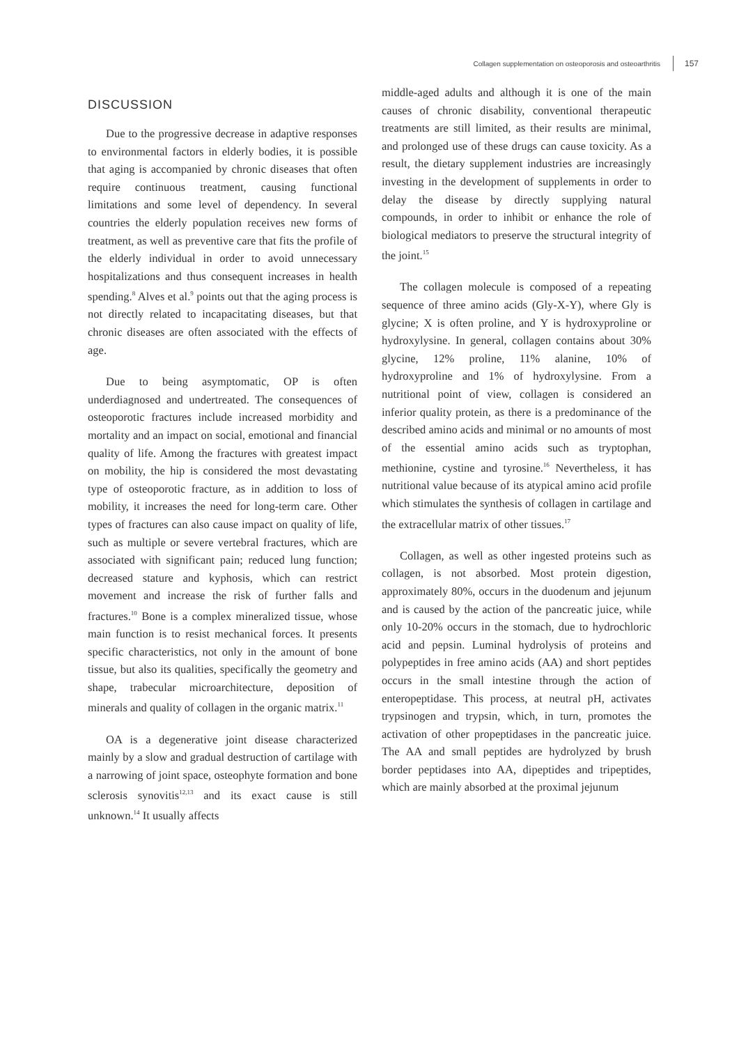Collagen supplementation on osteoporosis and osteoarthritis 157
DISCUSSION
Due to the progressive decrease in adaptive responses to environmental factors in elderly bodies, it is possible that aging is accompanied by chronic diseases that often require continuous treatment, causing functional limitations and some level of dependency. In several countries the elderly population receives new forms of treatment, as well as preventive care that fits the profile of the elderly individual in order to avoid unnecessary hospitalizations and thus consequent increases in health spending.<sup>8</sup> Alves et al.<sup>9</sup> points out that the aging process is not directly related to incapacitating diseases, but that chronic diseases are often associated with the effects of age.
Due to being asymptomatic, OP is often underdiagnosed and undertreated. The consequences of osteoporotic fractures include increased morbidity and mortality and an impact on social, emotional and financial quality of life. Among the fractures with greatest impact on mobility, the hip is considered the most devastating type of osteoporotic fracture, as in addition to loss of mobility, it increases the need for long-term care. Other types of fractures can also cause impact on quality of life, such as multiple or severe vertebral fractures, which are associated with significant pain; reduced lung function; decreased stature and kyphosis, which can restrict movement and increase the risk of further falls and fractures.<sup>10</sup> Bone is a complex mineralized tissue, whose main function is to resist mechanical forces. It presents specific characteristics, not only in the amount of bone tissue, but also its qualities, specifically the geometry and shape, trabecular microarchitecture, deposition of minerals and quality of collagen in the organic matrix.<sup>11</sup>
OA is a degenerative joint disease characterized mainly by a slow and gradual destruction of cartilage with a narrowing of joint space, osteophyte formation and bone sclerosis synovitis<sup>12,13</sup> and its exact cause is still unknown.<sup>14</sup> It usually affects
middle-aged adults and although it is one of the main causes of chronic disability, conventional therapeutic treatments are still limited, as their results are minimal, and prolonged use of these drugs can cause toxicity. As a result, the dietary supplement industries are increasingly investing in the development of supplements in order to delay the disease by directly supplying natural compounds, in order to inhibit or enhance the role of biological mediators to preserve the structural integrity of the joint.<sup>15</sup>
The collagen molecule is composed of a repeating sequence of three amino acids (Gly-X-Y), where Gly is glycine; X is often proline, and Y is hydroxyproline or hydroxylysine. In general, collagen contains about 30% glycine, 12% proline, 11% alanine, 10% of hydroxyproline and 1% of hydroxylysine. From a nutritional point of view, collagen is considered an inferior quality protein, as there is a predominance of the described amino acids and minimal or no amounts of most of the essential amino acids such as tryptophan, methionine, cystine and tyrosine.<sup>16</sup> Nevertheless, it has nutritional value because of its atypical amino acid profile which stimulates the synthesis of collagen in cartilage and the extracellular matrix of other tissues.<sup>17</sup>
Collagen, as well as other ingested proteins such as collagen, is not absorbed. Most protein digestion, approximately 80%, occurs in the duodenum and jejunum and is caused by the action of the pancreatic juice, while only 10-20% occurs in the stomach, due to hydrochloric acid and pepsin. Luminal hydrolysis of proteins and polypeptides in free amino acids (AA) and short peptides occurs in the small intestine through the action of enteropeptidase. This process, at neutral pH, activates trypsinogen and trypsin, which, in turn, promotes the activation of other propeptidases in the pancreatic juice. The AA and small peptides are hydrolyzed by brush border peptidases into AA, dipeptides and tripeptides, which are mainly absorbed at the proximal jejunum